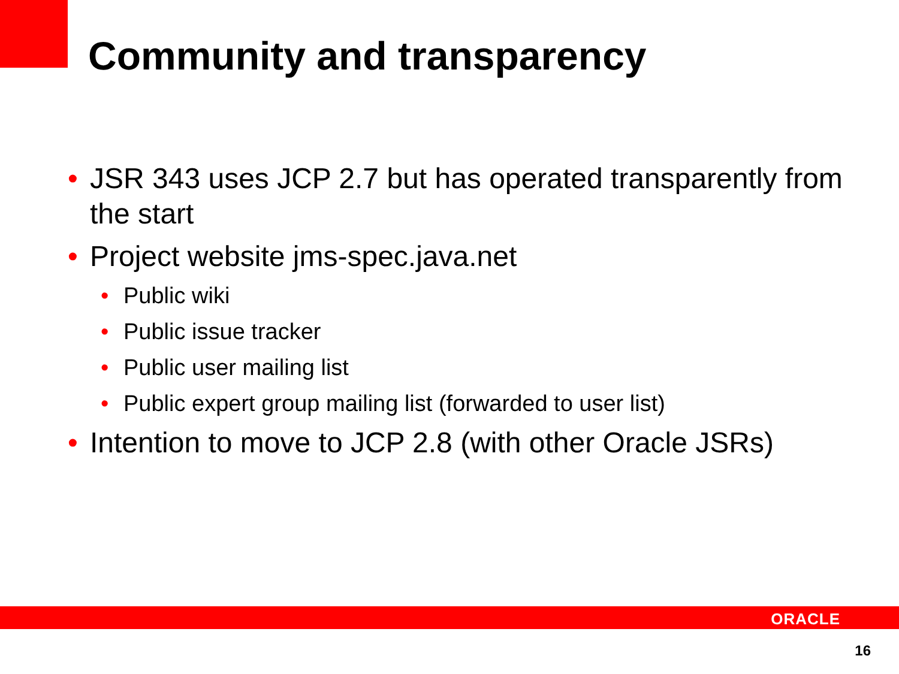Community and transparency
• JSR 343 uses JCP 2.7 but has operated transparently from the start
• Project website jms-spec.java.net
• Public wiki
• Public issue tracker
• Public user mailing list
• Public expert group mailing list (forwarded to user list)
• Intention to move to JCP 2.8 (with other Oracle JSRs)
ORACLE
16